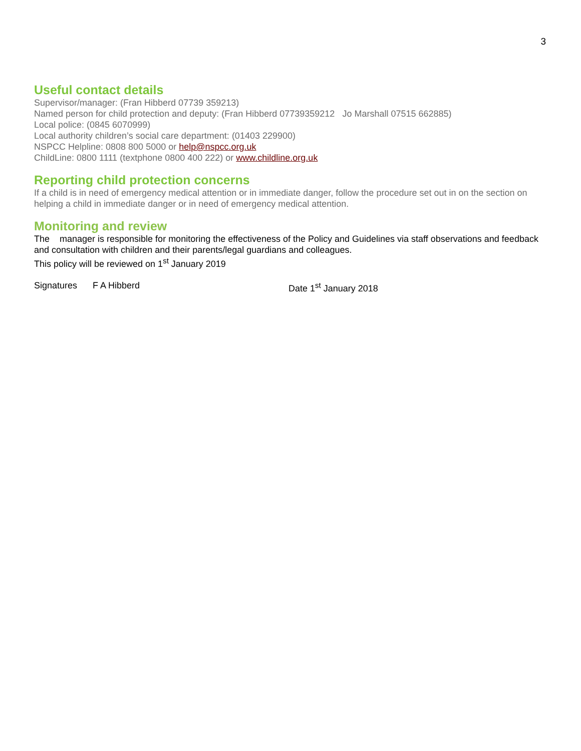3
Useful contact details
Supervisor/manager: (Fran Hibberd 07739 359213)
Named person for child protection and deputy: (Fran Hibberd 07739359212 Jo Marshall 07515 662885)
Local police: (0845 6070999)
Local authority children’s social care department: (01403 229900)
NSPCC Helpline: 0808 800 5000 or help@nspcc.org.uk
ChildLine: 0800 1111 (textphone 0800 400 222) or www.childline.org.uk
Reporting child protection concerns
If a child is in need of emergency medical attention or in immediate danger, follow the procedure set out in on the section on helping a child in immediate danger or in need of emergency medical attention.
Monitoring and review
The manager is responsible for monitoring the effectiveness of the Policy and Guidelines via staff observations and feedback and consultation with children and their parents/legal guardians and colleagues.
This policy will be reviewed on 1<sup>st</sup> January 2019
Signatures F A Hibberd Date 1<sup>st</sup> January 2018